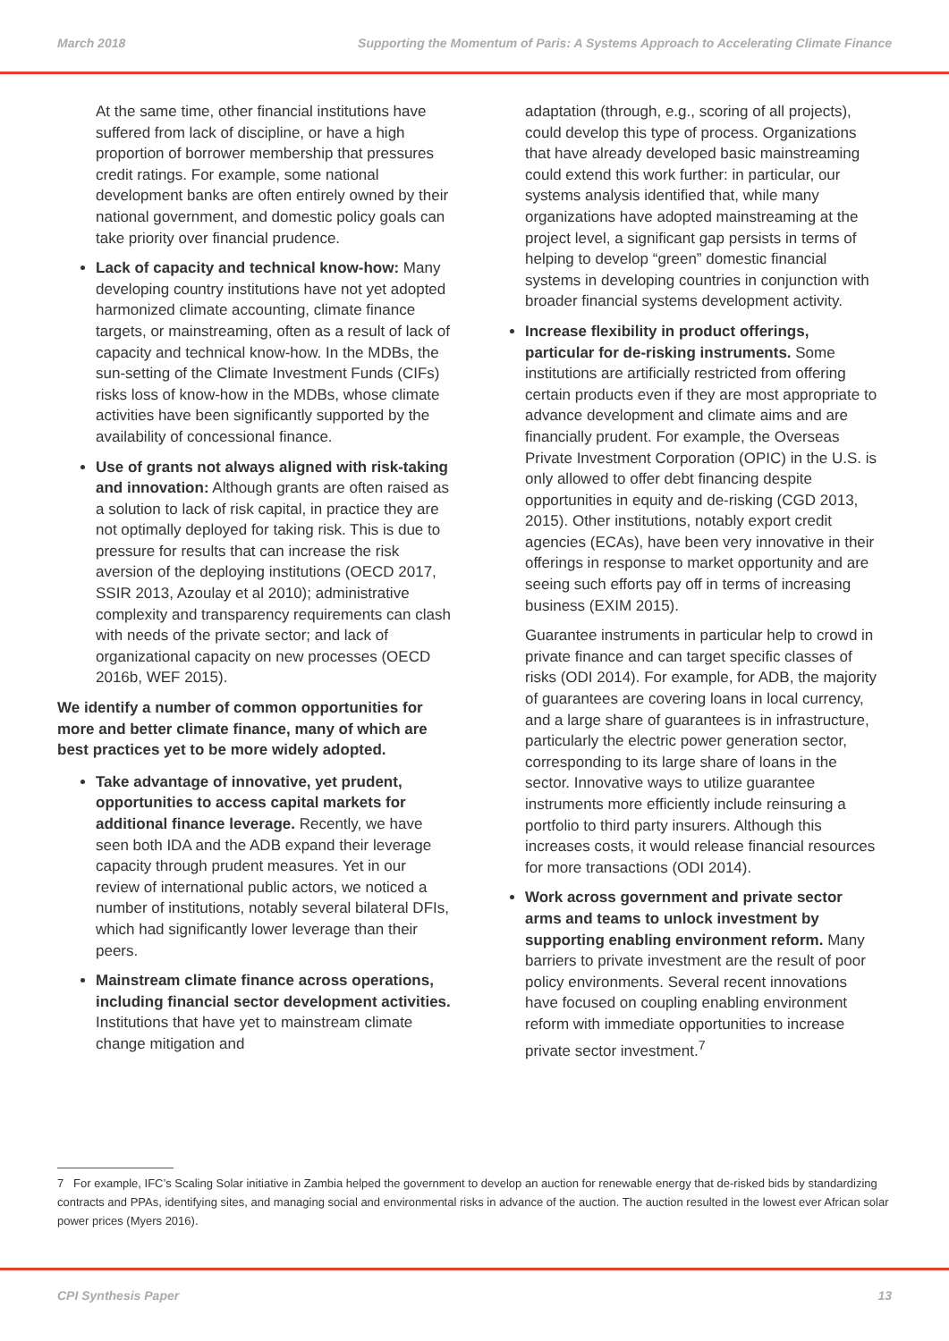March 2018 Supporting the Momentum of Paris: A Systems Approach to Accelerating Climate Finance
At the same time, other financial institutions have suffered from lack of discipline, or have a high proportion of borrower membership that pressures credit ratings. For example, some national development banks are often entirely owned by their national government, and domestic policy goals can take priority over financial prudence.
Lack of capacity and technical know-how: Many developing country institutions have not yet adopted harmonized climate accounting, climate finance targets, or mainstreaming, often as a result of lack of capacity and technical know-how. In the MDBs, the sun-setting of the Climate Investment Funds (CIFs) risks loss of know-how in the MDBs, whose climate activities have been significantly supported by the availability of concessional finance.
Use of grants not always aligned with risk-taking and innovation: Although grants are often raised as a solution to lack of risk capital, in practice they are not optimally deployed for taking risk. This is due to pressure for results that can increase the risk aversion of the deploying institutions (OECD 2017, SSIR 2013, Azoulay et al 2010); administrative complexity and transparency requirements can clash with needs of the private sector; and lack of organizational capacity on new processes (OECD 2016b, WEF 2015).
We identify a number of common opportunities for more and better climate finance, many of which are best practices yet to be more widely adopted.
Take advantage of innovative, yet prudent, opportunities to access capital markets for additional finance leverage. Recently, we have seen both IDA and the ADB expand their leverage capacity through prudent measures. Yet in our review of international public actors, we noticed a number of institutions, notably several bilateral DFIs, which had significantly lower leverage than their peers.
Mainstream climate finance across operations, including financial sector development activities. Institutions that have yet to mainstream climate change mitigation and
adaptation (through, e.g., scoring of all projects), could develop this type of process. Organizations that have already developed basic mainstreaming could extend this work further: in particular, our systems analysis identified that, while many organizations have adopted mainstreaming at the project level, a significant gap persists in terms of helping to develop “green” domestic financial systems in developing countries in conjunction with broader financial systems development activity.
Increase flexibility in product offerings, particular for de-risking instruments. Some institutions are artificially restricted from offering certain products even if they are most appropriate to advance development and climate aims and are financially prudent. For example, the Overseas Private Investment Corporation (OPIC) in the U.S. is only allowed to offer debt financing despite opportunities in equity and de-risking (CGD 2013, 2015). Other institutions, notably export credit agencies (ECAs), have been very innovative in their offerings in response to market opportunity and are seeing such efforts pay off in terms of increasing business (EXIM 2015).
Guarantee instruments in particular help to crowd in private finance and can target specific classes of risks (ODI 2014). For example, for ADB, the majority of guarantees are covering loans in local currency, and a large share of guarantees is in infrastructure, particularly the electric power generation sector, corresponding to its large share of loans in the sector. Innovative ways to utilize guarantee instruments more efficiently include reinsuring a portfolio to third party insurers. Although this increases costs, it would release financial resources for more transactions (ODI 2014).
Work across government and private sector arms and teams to unlock investment by supporting enabling environment reform. Many barriers to private investment are the result of poor policy environments. Several recent innovations have focused on coupling enabling environment reform with immediate opportunities to increase private sector investment.<sup>7</sup>
7 For example, IFC’s Scaling Solar initiative in Zambia helped the government to develop an auction for renewable energy that de-risked bids by standardizing contracts and PPAs, identifying sites, and managing social and environmental risks in advance of the auction. The auction resulted in the lowest ever African solar power prices (Myers 2016).
CPI Synthesis Paper 13